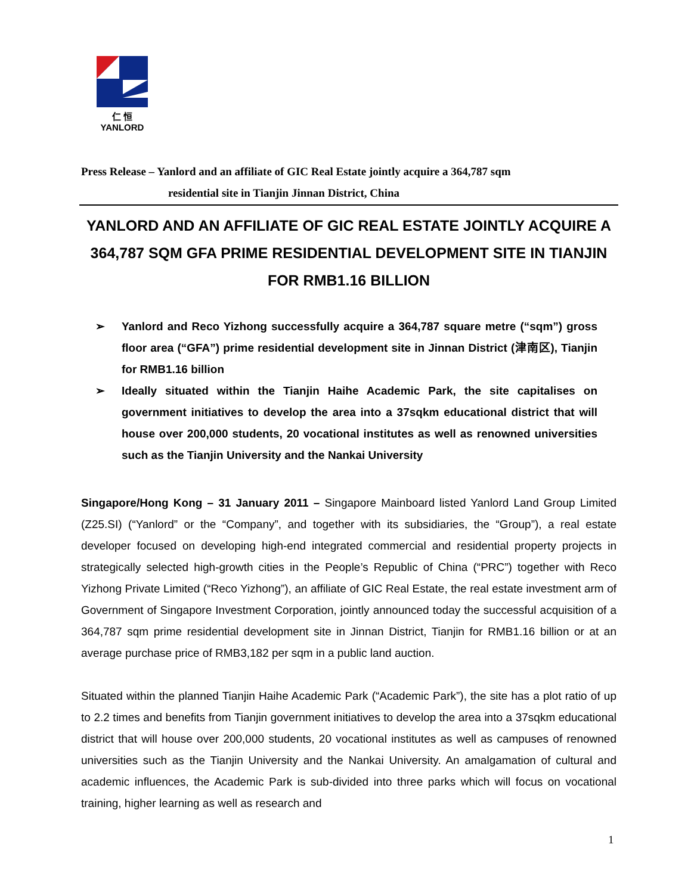仁 恒
YANLORD
Press Release – Yanlord and an affiliate of GIC Real Estate jointly acquire a 364,787 sqm
residential site in Tianjin Jinnan District, China
YANLORD AND AN AFFILIATE OF GIC REAL ESTATE JOINTLY ACQUIRE A 364,787 SQM GFA PRIME RESIDENTIAL DEVELOPMENT SITE IN TIANJIN FOR RMB1.16 BILLION
➢ Yanlord and Reco Yizhong successfully acquire a 364,787 square metre (“sqm”) gross floor area (“GFA”) prime residential development site in Jinnan District (津南区), Tianjin for RMB1.16 billion
➢ Ideally situated within the Tianjin Haihe Academic Park, the site capitalises on government initiatives to develop the area into a 37sqkm educational district that will house over 200,000 students, 20 vocational institutes as well as renowned universities such as the Tianjin University and the Nankai University
Singapore/Hong Kong – 31 January 2011 – Singapore Mainboard listed Yanlord Land Group Limited (Z25.SI) (“Yanlord” or the “Company”, and together with its subsidiaries, the “Group”), a real estate developer focused on developing high-end integrated commercial and residential property projects in strategically selected high-growth cities in the People’s Republic of China (“PRC”) together with Reco Yizhong Private Limited (“Reco Yizhong”), an affiliate of GIC Real Estate, the real estate investment arm of Government of Singapore Investment Corporation, jointly announced today the successful acquisition of a 364,787 sqm prime residential development site in Jinnan District, Tianjin for RMB1.16 billion or at an average purchase price of RMB3,182 per sqm in a public land auction.
Situated within the planned Tianjin Haihe Academic Park (“Academic Park”), the site has a plot ratio of up to 2.2 times and benefits from Tianjin government initiatives to develop the area into a 37sqkm educational district that will house over 200,000 students, 20 vocational institutes as well as campuses of renowned universities such as the Tianjin University and the Nankai University. An amalgamation of cultural and academic influences, the Academic Park is sub-divided into three parks which will focus on vocational training, higher learning as well as research and
1